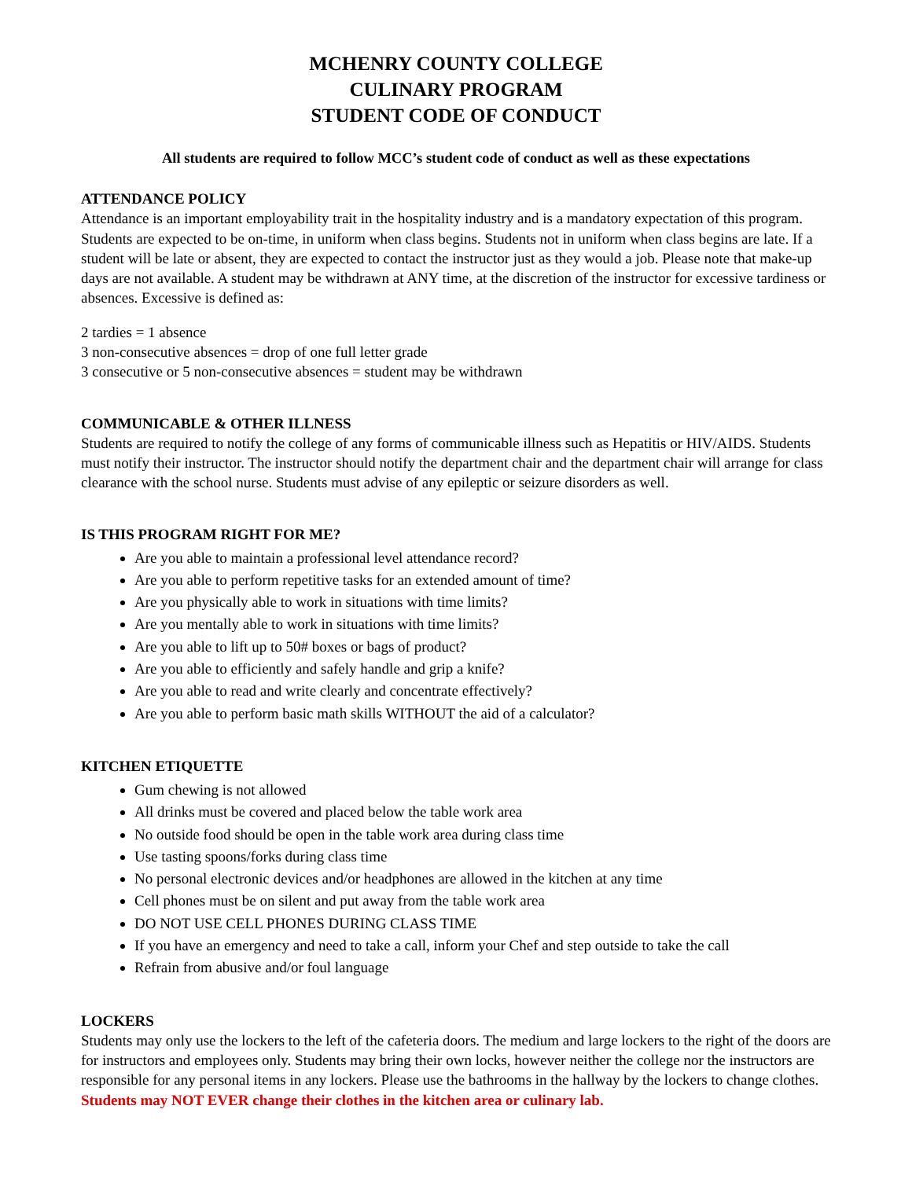MCHENRY COUNTY COLLEGE
CULINARY PROGRAM
STUDENT CODE OF CONDUCT
All students are required to follow MCC’s student code of conduct as well as these expectations
ATTENDANCE POLICY
Attendance is an important employability trait in the hospitality industry and is a mandatory expectation of this program. Students are expected to be on-time, in uniform when class begins. Students not in uniform when class begins are late. If a student will be late or absent, they are expected to contact the instructor just as they would a job. Please note that make-up days are not available. A student may be withdrawn at ANY time, at the discretion of the instructor for excessive tardiness or absences. Excessive is defined as:
2 tardies = 1 absence
3 non-consecutive absences = drop of one full letter grade
3 consecutive or 5 non-consecutive absences = student may be withdrawn
COMMUNICABLE & OTHER ILLNESS
Students are required to notify the college of any forms of communicable illness such as Hepatitis or HIV/AIDS. Students must notify their instructor. The instructor should notify the department chair and the department chair will arrange for class clearance with the school nurse. Students must advise of any epileptic or seizure disorders as well.
IS THIS PROGRAM RIGHT FOR ME?
Are you able to maintain a professional level attendance record?
Are you able to perform repetitive tasks for an extended amount of time?
Are you physically able to work in situations with time limits?
Are you mentally able to work in situations with time limits?
Are you able to lift up to 50# boxes or bags of product?
Are you able to efficiently and safely handle and grip a knife?
Are you able to read and write clearly and concentrate effectively?
Are you able to perform basic math skills WITHOUT the aid of a calculator?
KITCHEN ETIQUETTE
Gum chewing is not allowed
All drinks must be covered and placed below the table work area
No outside food should be open in the table work area during class time
Use tasting spoons/forks during class time
No personal electronic devices and/or headphones are allowed in the kitchen at any time
Cell phones must be on silent and put away from the table work area
DO NOT USE CELL PHONES DURING CLASS TIME
If you have an emergency and need to take a call, inform your Chef and step outside to take the call
Refrain from abusive and/or foul language
LOCKERS
Students may only use the lockers to the left of the cafeteria doors. The medium and large lockers to the right of the doors are for instructors and employees only. Students may bring their own locks, however neither the college nor the instructors are responsible for any personal items in any lockers. Please use the bathrooms in the hallway by the lockers to change clothes.
Students may NOT EVER change their clothes in the kitchen area or culinary lab.